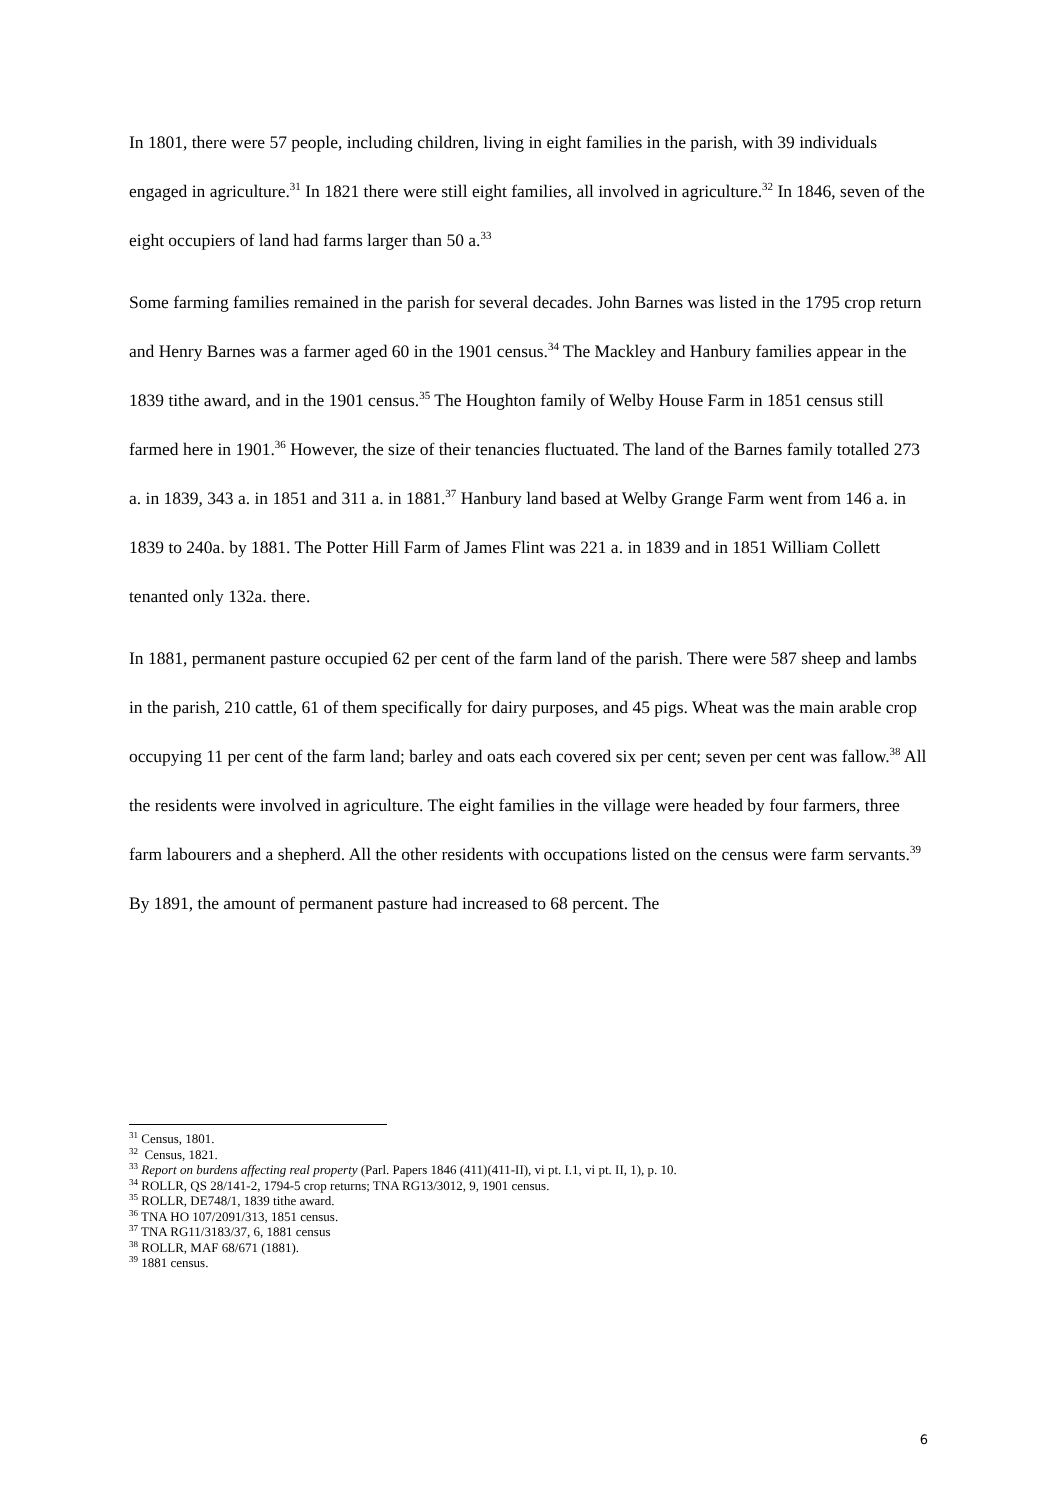In 1801, there were 57 people, including children, living in eight families in the parish, with 39 individuals engaged in agriculture.<sup>31</sup> In 1821 there were still eight families, all involved in agriculture.<sup>32</sup> In 1846, seven of the eight occupiers of land had farms larger than 50 a.<sup>33</sup>
Some farming families remained in the parish for several decades. John Barnes was listed in the 1795 crop return and Henry Barnes was a farmer aged 60 in the 1901 census.<sup>34</sup> The Mackley and Hanbury families appear in the 1839 tithe award, and in the 1901 census.<sup>35</sup> The Houghton family of Welby House Farm in 1851 census still farmed here in 1901.<sup>36</sup> However, the size of their tenancies fluctuated. The land of the Barnes family totalled 273 a. in 1839, 343 a. in 1851 and 311 a. in 1881.<sup>37</sup> Hanbury land based at Welby Grange Farm went from 146 a. in 1839 to 240a. by 1881. The Potter Hill Farm of James Flint was 221 a. in 1839 and in 1851 William Collett tenanted only 132a. there.
In 1881, permanent pasture occupied 62 per cent of the farm land of the parish. There were 587 sheep and lambs in the parish, 210 cattle, 61 of them specifically for dairy purposes, and 45 pigs. Wheat was the main arable crop occupying 11 per cent of the farm land; barley and oats each covered six per cent; seven per cent was fallow.<sup>38</sup> All the residents were involved in agriculture. The eight families in the village were headed by four farmers, three farm labourers and a shepherd. All the other residents with occupations listed on the census were farm servants.<sup>39</sup> By 1891, the amount of permanent pasture had increased to 68 percent. The
<sup>31</sup> Census, 1801.
<sup>32</sup> Census, 1821.
<sup>33</sup> Report on burdens affecting real property (Parl. Papers 1846 (411)(411-II), vi pt. I.1, vi pt. II, 1), p. 10.
<sup>34</sup> ROLLR, QS 28/141-2, 1794-5 crop returns; TNA RG13/3012, 9, 1901 census.
<sup>35</sup> ROLLR, DE748/1, 1839 tithe award.
<sup>36</sup> TNA HO 107/2091/313, 1851 census.
<sup>37</sup> TNA RG11/3183/37, 6, 1881 census
<sup>38</sup> ROLLR, MAF 68/671 (1881).
<sup>39</sup> 1881 census.
6